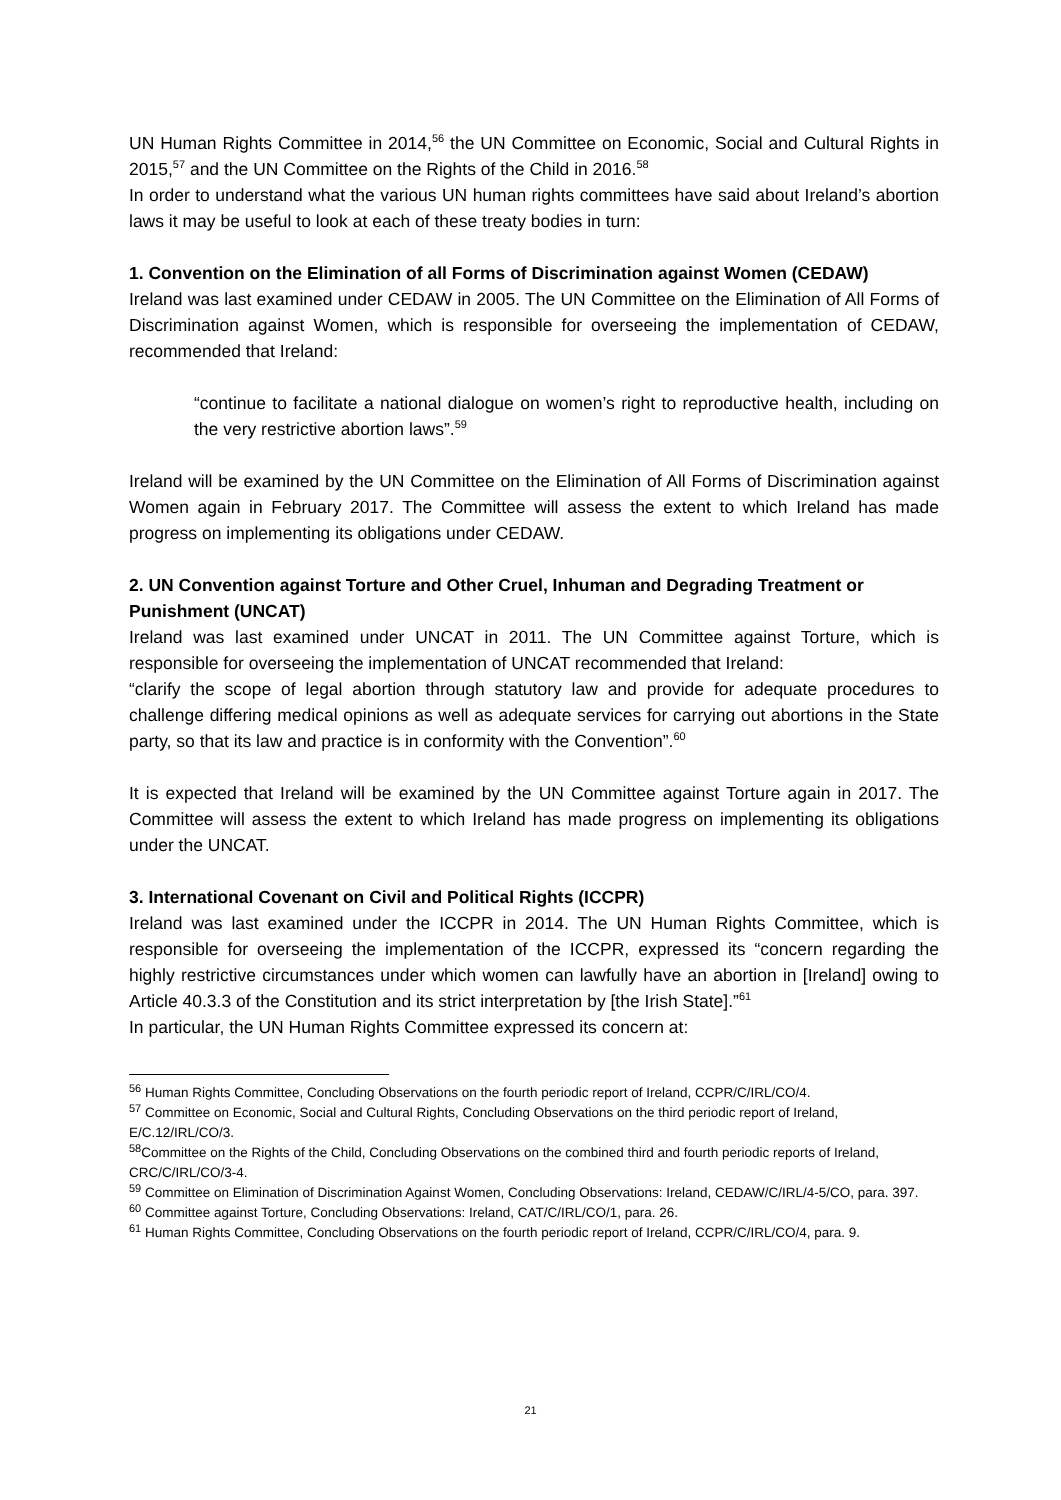UN Human Rights Committee in 2014,<sup>56</sup> the UN Committee on Economic, Social and Cultural Rights in 2015,<sup>57</sup> and the UN Committee on the Rights of the Child in 2016.<sup>58</sup>
In order to understand what the various UN human rights committees have said about Ireland’s abortion laws it may be useful to look at each of these treaty bodies in turn:
1. Convention on the Elimination of all Forms of Discrimination against Women (CEDAW)
Ireland was last examined under CEDAW in 2005. The UN Committee on the Elimination of All Forms of Discrimination against Women, which is responsible for overseeing the implementation of CEDAW, recommended that Ireland:
“continue to facilitate a national dialogue on women’s right to reproductive health, including on the very restrictive abortion laws”.<sup>59</sup>
Ireland will be examined by the UN Committee on the Elimination of All Forms of Discrimination against Women again in February 2017. The Committee will assess the extent to which Ireland has made progress on implementing its obligations under CEDAW.
2. UN Convention against Torture and Other Cruel, Inhuman and Degrading Treatment or Punishment (UNCAT)
Ireland was last examined under UNCAT in 2011. The UN Committee against Torture, which is responsible for overseeing the implementation of UNCAT recommended that Ireland:
“clarify the scope of legal abortion through statutory law and provide for adequate procedures to challenge differing medical opinions as well as adequate services for carrying out abortions in the State party, so that its law and practice is in conformity with the Convention”.<sup>60</sup>
It is expected that Ireland will be examined by the UN Committee against Torture again in 2017. The Committee will assess the extent to which Ireland has made progress on implementing its obligations under the UNCAT.
3. International Covenant on Civil and Political Rights (ICCPR)
Ireland was last examined under the ICCPR in 2014. The UN Human Rights Committee, which is responsible for overseeing the implementation of the ICCPR, expressed its “concern regarding the highly restrictive circumstances under which women can lawfully have an abortion in [Ireland] owing to Article 40.3.3 of the Constitution and its strict interpretation by [the Irish State].”<sup>61</sup>
In particular, the UN Human Rights Committee expressed its concern at:
<sup>56</sup> Human Rights Committee, Concluding Observations on the fourth periodic report of Ireland, CCPR/C/IRL/CO/4.
<sup>57</sup> Committee on Economic, Social and Cultural Rights, Concluding Observations on the third periodic report of Ireland, E/C.12/IRL/CO/3.
<sup>58</sup> Committee on the Rights of the Child, Concluding Observations on the combined third and fourth periodic reports of Ireland, CRC/C/IRL/CO/3-4.
<sup>59</sup> Committee on Elimination of Discrimination Against Women, Concluding Observations: Ireland, CEDAW/C/IRL/4-5/CO, para. 397.
<sup>60</sup> Committee against Torture, Concluding Observations: Ireland, CAT/C/IRL/CO/1, para. 26.
<sup>61</sup> Human Rights Committee, Concluding Observations on the fourth periodic report of Ireland, CCPR/C/IRL/CO/4, para. 9.
21